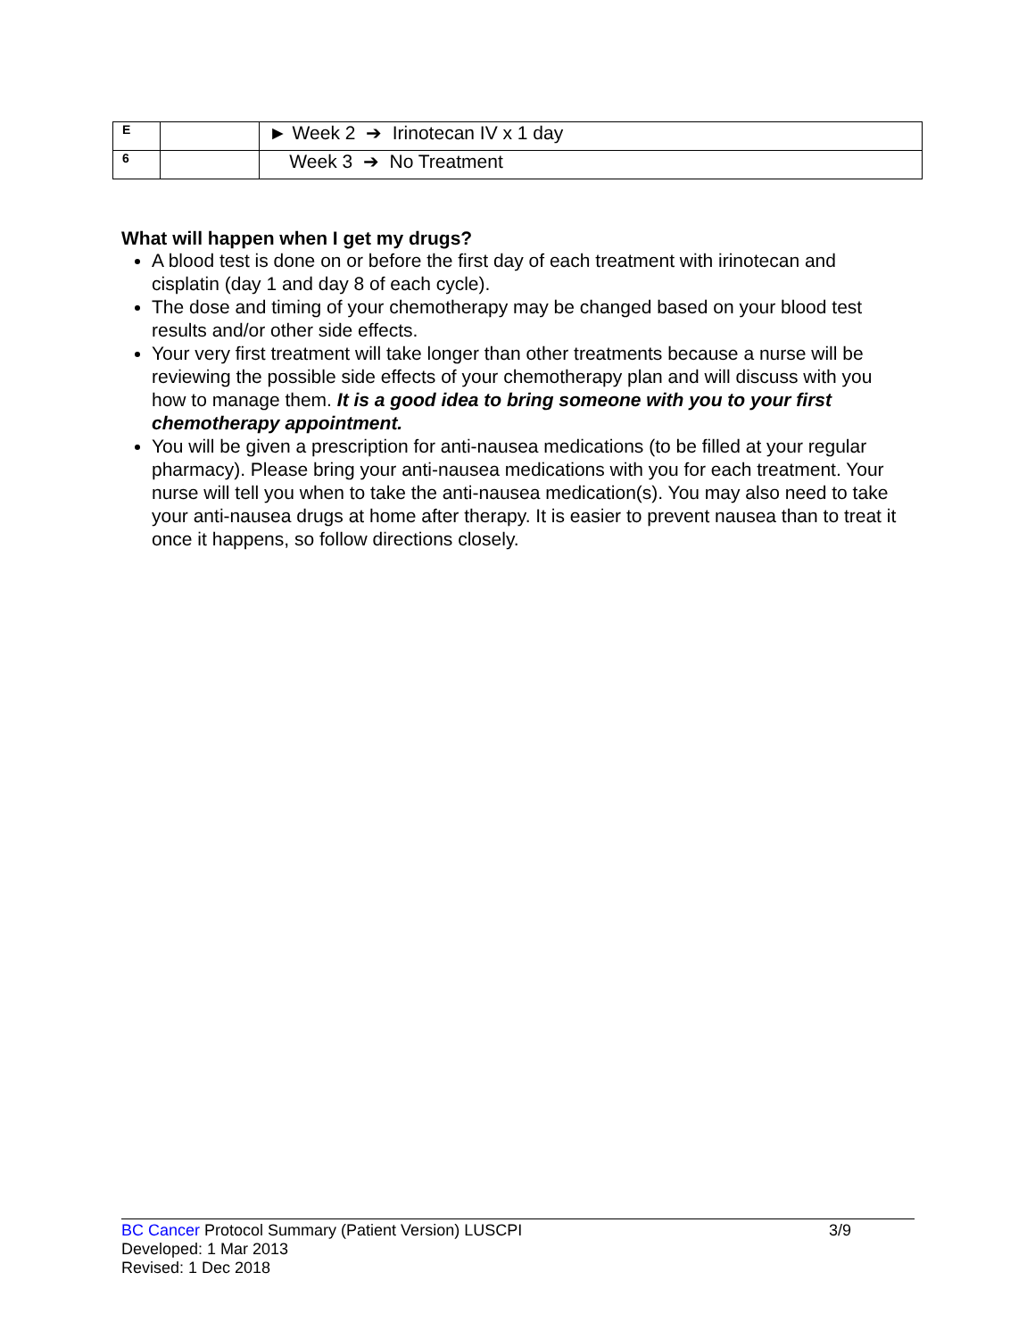| E | | ► Week 2 ➔ Irinotecan IV x 1 day |
| 6 | | Week 3 ➔ No Treatment |
What will happen when I get my drugs?
A blood test is done on or before the first day of each treatment with irinotecan and cisplatin (day 1 and day 8 of each cycle).
The dose and timing of your chemotherapy may be changed based on your blood test results and/or other side effects.
Your very first treatment will take longer than other treatments because a nurse will be reviewing the possible side effects of your chemotherapy plan and will discuss with you how to manage them. It is a good idea to bring someone with you to your first chemotherapy appointment.
You will be given a prescription for anti-nausea medications (to be filled at your regular pharmacy). Please bring your anti-nausea medications with you for each treatment. Your nurse will tell you when to take the anti-nausea medication(s). You may also need to take your anti-nausea drugs at home after therapy. It is easier to prevent nausea than to treat it once it happens, so follow directions closely.
BC Cancer Protocol Summary (Patient Version) LUSCPI 3/9
Developed: 1 Mar 2013
Revised: 1 Dec 2018